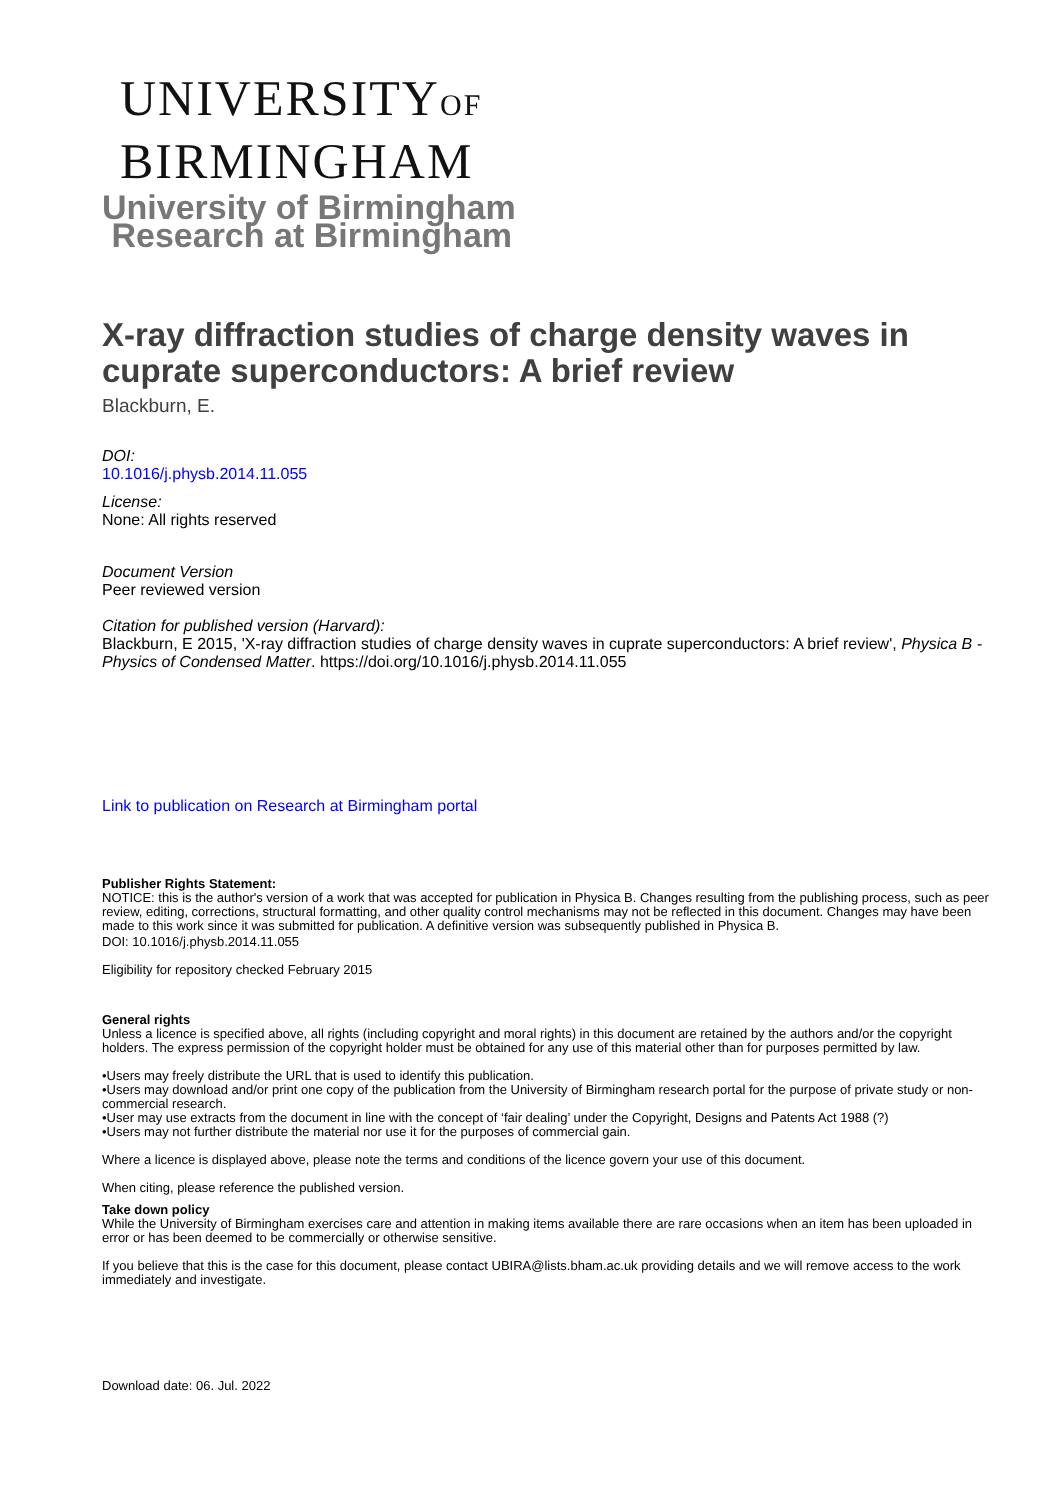UNIVERSITYOF
BIRMINGHAM
University of Birmingham
Research at Birmingham
X-ray diffraction studies of charge density waves in cuprate superconductors: A brief review
Blackburn, E.
DOI:
10.1016/j.physb.2014.11.055
License:
None: All rights reserved
Document Version
Peer reviewed version
Citation for published version (Harvard):
Blackburn, E 2015, 'X-ray diffraction studies of charge density waves in cuprate superconductors: A brief review', Physica B - Physics of Condensed Matter. https://doi.org/10.1016/j.physb.2014.11.055
Link to publication on Research at Birmingham portal
Publisher Rights Statement:
NOTICE: this is the author's version of a work that was accepted for publication in Physica B. Changes resulting from the publishing process, such as peer review, editing, corrections, structural formatting, and other quality control mechanisms may not be reflected in this document. Changes may have been made to this work since it was submitted for publication. A definitive version was subsequently published in Physica B.
DOI: 10.1016/j.physb.2014.11.055
Eligibility for repository checked February 2015
General rights
Unless a licence is specified above, all rights (including copyright and moral rights) in this document are retained by the authors and/or the copyright holders. The express permission of the copyright holder must be obtained for any use of this material other than for purposes permitted by law.
•Users may freely distribute the URL that is used to identify this publication.
•Users may download and/or print one copy of the publication from the University of Birmingham research portal for the purpose of private study or non-commercial research.
•User may use extracts from the document in line with the concept of ‘fair dealing’ under the Copyright, Designs and Patents Act 1988 (?)
•Users may not further distribute the material nor use it for the purposes of commercial gain.
Where a licence is displayed above, please note the terms and conditions of the licence govern your use of this document.
When citing, please reference the published version.
Take down policy
While the University of Birmingham exercises care and attention in making items available there are rare occasions when an item has been uploaded in error or has been deemed to be commercially or otherwise sensitive.
If you believe that this is the case for this document, please contact UBIRA@lists.bham.ac.uk providing details and we will remove access to the work immediately and investigate.
Download date: 06. Jul. 2022